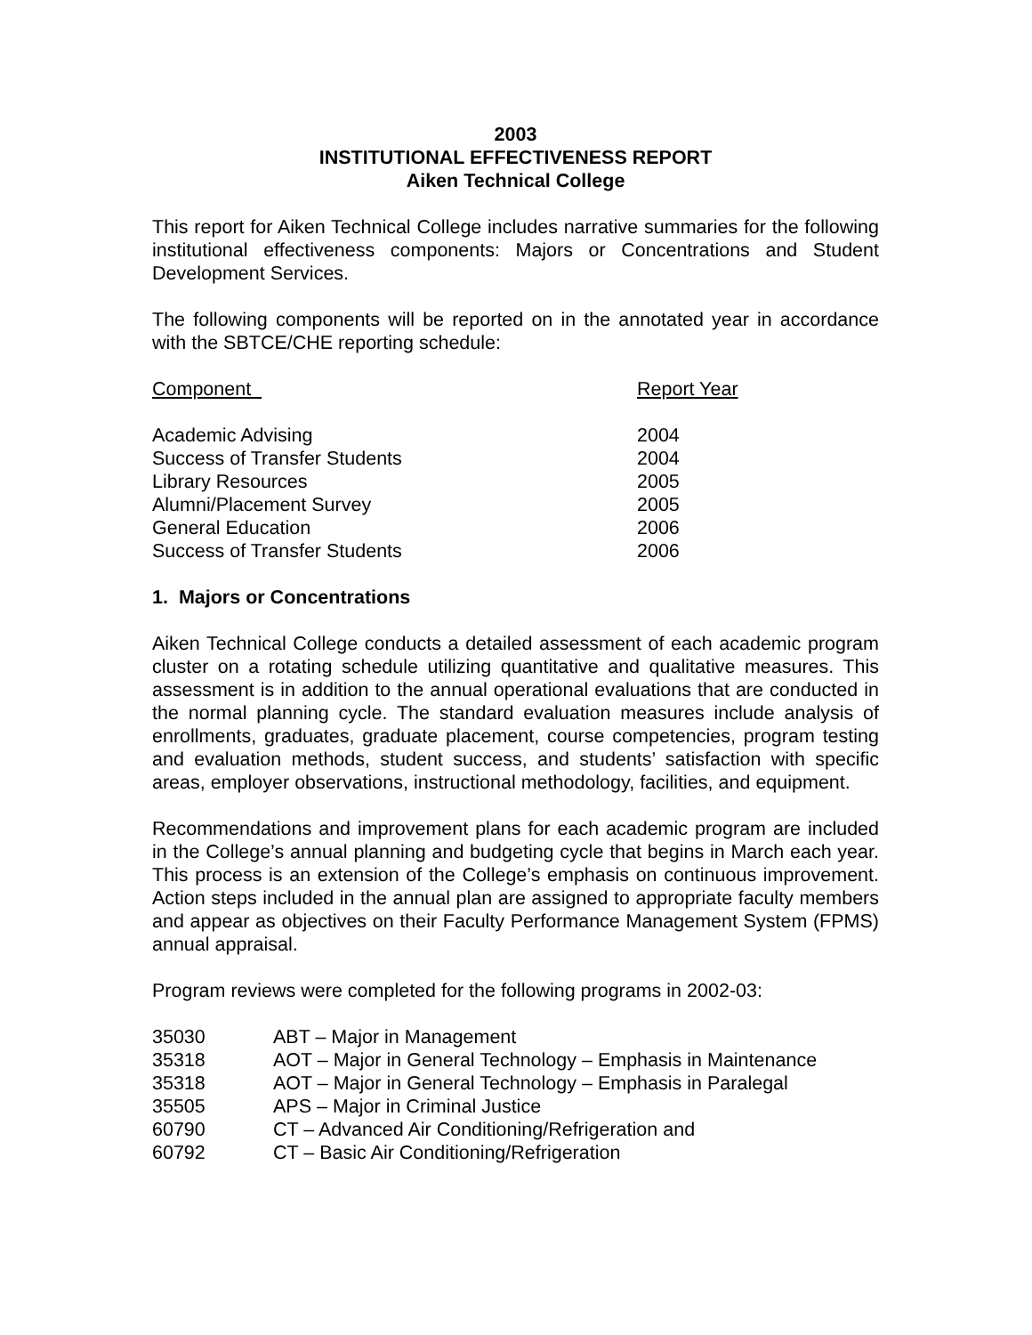2003
INSTITUTIONAL EFFECTIVENESS REPORT
Aiken Technical College
This report for Aiken Technical College includes narrative summaries for the following institutional effectiveness components: Majors or Concentrations and Student Development Services.
The following components will be reported on in the annotated year in accordance with the SBTCE/CHE reporting schedule:
| Component | Report Year |
| Academic Advising | 2004 |
| Success of Transfer Students | 2004 |
| Library Resources | 2005 |
| Alumni/Placement Survey | 2005 |
| General Education | 2006 |
| Success of Transfer Students | 2006 |
1. Majors or Concentrations
Aiken Technical College conducts a detailed assessment of each academic program cluster on a rotating schedule utilizing quantitative and qualitative measures. This assessment is in addition to the annual operational evaluations that are conducted in the normal planning cycle. The standard evaluation measures include analysis of enrollments, graduates, graduate placement, course competencies, program testing and evaluation methods, student success, and students’ satisfaction with specific areas, employer observations, instructional methodology, facilities, and equipment.
Recommendations and improvement plans for each academic program are included in the College’s annual planning and budgeting cycle that begins in March each year. This process is an extension of the College’s emphasis on continuous improvement. Action steps included in the annual plan are assigned to appropriate faculty members and appear as objectives on their Faculty Performance Management System (FPMS) annual appraisal.
Program reviews were completed for the following programs in 2002-03:
| 35030 | ABT – Major in Management |
| 35318 | AOT – Major in General Technology – Emphasis in Maintenance |
| 35318 | AOT – Major in General Technology – Emphasis in Paralegal |
| 35505 | APS – Major in Criminal Justice |
| 60790 | CT – Advanced Air Conditioning/Refrigeration and |
| 60792 | CT – Basic Air Conditioning/Refrigeration |